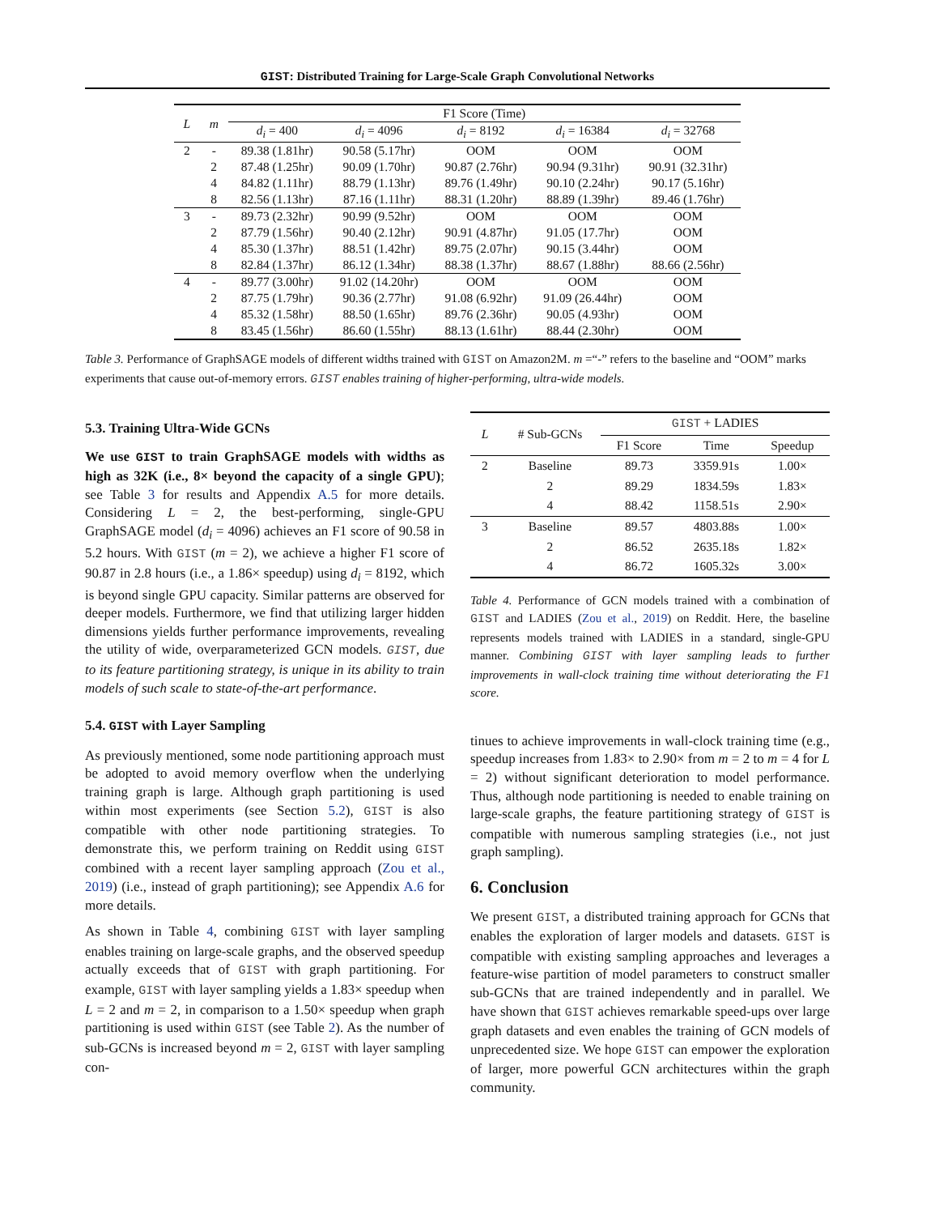GIST: Distributed Training for Large-Scale Graph Convolutional Networks
| L | m | F1 Score (Time) | | | | |
| --- | --- | --- | --- | --- | --- | --- |
| | | d<sub>i</sub> = 400 | d<sub>i</sub> = 4096 | d<sub>i</sub> = 8192 | d<sub>i</sub> = 16384 | d<sub>i</sub> = 32768 |
| 2 | - | 89.38 (1.81hr) | 90.58 (5.17hr) | OOM | OOM | OOM |
| | 2 | 87.48 (1.25hr) | 90.09 (1.70hr) | 90.87 (2.76hr) | 90.94 (9.31hr) | 90.91 (32.31hr) |
| | 4 | 84.82 (1.11hr) | 88.79 (1.13hr) | 89.76 (1.49hr) | 90.10 (2.24hr) | 90.17 (5.16hr) |
| | 8 | 82.56 (1.13hr) | 87.16 (1.11hr) | 88.31 (1.20hr) | 88.89 (1.39hr) | 89.46 (1.76hr) |
| 3 | - | 89.73 (2.32hr) | 90.99 (9.52hr) | OOM | OOM | OOM |
| | 2 | 87.79 (1.56hr) | 90.40 (2.12hr) | 90.91 (4.87hr) | 91.05 (17.7hr) | OOM |
| | 4 | 85.30 (1.37hr) | 88.51 (1.42hr) | 89.75 (2.07hr) | 90.15 (3.44hr) | OOM |
| | 8 | 82.84 (1.37hr) | 86.12 (1.34hr) | 88.38 (1.37hr) | 88.67 (1.88hr) | 88.66 (2.56hr) |
| 4 | - | 89.77 (3.00hr) | 91.02 (14.20hr) | OOM | OOM | OOM |
| | 2 | 87.75 (1.79hr) | 90.36 (2.77hr) | 91.08 (6.92hr) | 91.09 (26.44hr) | OOM |
| | 4 | 85.32 (1.58hr) | 88.50 (1.65hr) | 89.76 (2.36hr) | 90.05 (4.93hr) | OOM |
| | 8 | 83.45 (1.56hr) | 86.60 (1.55hr) | 88.13 (1.61hr) | 88.44 (2.30hr) | OOM |
Table 3. Performance of GraphSAGE models of different widths trained with GIST on Amazon2M. m =“-” refers to the baseline and “OOM” marks experiments that cause out-of-memory errors. GIST enables training of higher-performing, ultra-wide models.
5.3. Training Ultra-Wide GCNs
We use GIST to train GraphSAGE models with widths as high as 32K (i.e., 8× beyond the capacity of a single GPU); see Table 3 for results and Appendix A.5 for more details. Considering L = 2, the best-performing, single-GPU GraphSAGE model (d<sub>i</sub> = 4096) achieves an F1 score of 90.58 in 5.2 hours. With GIST (m = 2), we achieve a higher F1 score of 90.87 in 2.8 hours (i.e., a 1.86× speedup) using d<sub>i</sub> = 8192, which is beyond single GPU capacity. Similar patterns are observed for deeper models. Furthermore, we find that utilizing larger hidden dimensions yields further performance improvements, revealing the utility of wide, overparameterized GCN models. GIST, due to its feature partitioning strategy, is unique in its ability to train models of such scale to state-of-the-art performance.
5.4. GIST with Layer Sampling
As previously mentioned, some node partitioning approach must be adopted to avoid memory overflow when the underlying training graph is large. Although graph partitioning is used within most experiments (see Section 5.2), GIST is also compatible with other node partitioning strategies. To demonstrate this, we perform training on Reddit using GIST combined with a recent layer sampling approach (Zou et al., 2019) (i.e., instead of graph partitioning); see Appendix A.6 for more details.
As shown in Table 4, combining GIST with layer sampling enables training on large-scale graphs, and the observed speedup actually exceeds that of GIST with graph partitioning. For example, GIST with layer sampling yields a 1.83× speedup when L = 2 and m = 2, in comparison to a 1.50× speedup when graph partitioning is used within GIST (see Table 2). As the number of sub-GCNs is increased beyond m = 2, GIST with layer sampling con-
| L | # Sub-GCNs | GIST + LADIES | | |
| --- | --- | --- | --- | --- |
| | | F1 Score | Time | Speedup |
| 2 | Baseline | 89.73 | 3359.91s | 1.00× |
| | 2 | 89.29 | 1834.59s | 1.83× |
| | 4 | 88.42 | 1158.51s | 2.90× |
| 3 | Baseline | 89.57 | 4803.88s | 1.00× |
| | 2 | 86.52 | 2635.18s | 1.82× |
| | 4 | 86.72 | 1605.32s | 3.00× |
Table 4. Performance of GCN models trained with a combination of GIST and LADIES (Zou et al., 2019) on Reddit. Here, the baseline represents models trained with LADIES in a standard, single-GPU manner. Combining GIST with layer sampling leads to further improvements in wall-clock training time without deteriorating the F1 score.
tinues to achieve improvements in wall-clock training time (e.g., speedup increases from 1.83× to 2.90× from m = 2 to m = 4 for L = 2) without significant deterioration to model performance. Thus, although node partitioning is needed to enable training on large-scale graphs, the feature partitioning strategy of GIST is compatible with numerous sampling strategies (i.e., not just graph sampling).
6. Conclusion
We present GIST, a distributed training approach for GCNs that enables the exploration of larger models and datasets. GIST is compatible with existing sampling approaches and leverages a feature-wise partition of model parameters to construct smaller sub-GCNs that are trained independently and in parallel. We have shown that GIST achieves remarkable speed-ups over large graph datasets and even enables the training of GCN models of unprecedented size. We hope GIST can empower the exploration of larger, more powerful GCN architectures within the graph community.